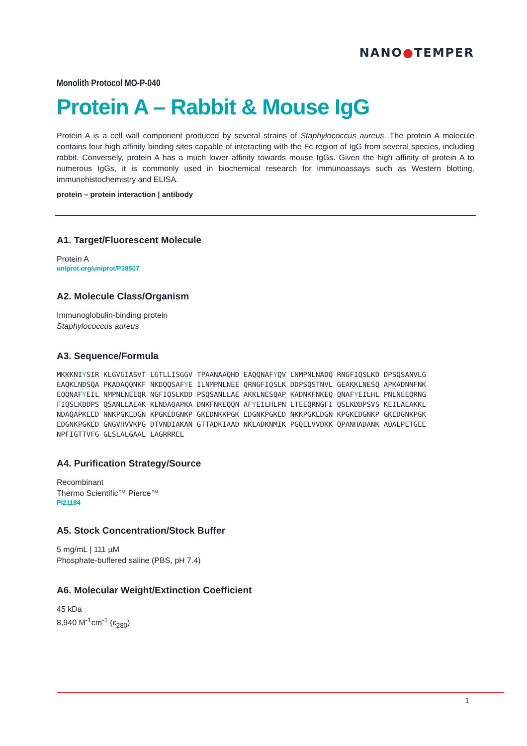NANO●TEMPER
Monolith Protocol MO-P-040
Protein A – Rabbit & Mouse IgG
Protein A is a cell wall component produced by several strains of Staphylococcus aureus. The protein A molecule contains four high affinity binding sites capable of interacting with the Fc region of IgG from several species, including rabbit. Conversely, protein A has a much lower affinity towards mouse IgGs. Given the high affinity of protein A to numerous IgGs, it is commonly used in biochemical research for immunoassays such as Western blotting, immunohistochemistry and ELISA.
protein – protein interaction | antibody
A1. Target/Fluorescent Molecule
Protein A
uniprot.org/uniprot/P38507
A2. Molecule Class/Organism
Immunoglobulin-binding protein
Staphylococcus aureus
A3. Sequence/Formula
MKKKNIYSIR KLGVGIASVT LGTLLISGGV TPAANAAQHD EAQQNAFYQV LNMPNLNADQ RNGFIQSLKD DPSQSANVLG EAQKLNDSQA PKADAQQNKF NKDQQSAFYE ILNMPNLNEE QRNGFIQSLK DDPSQSTNVL GEAKKLNESQ APKADNNFNK EQQNAFYEIL NMPNLNEEQR NGFIQSLKDD PSQSANLLAE AKKLNESQAP KADNKFNKEQ QNAFYEILHL PNLNEEQRNG FIQSLKDDPS QSANLLAEAK KLNDAQAPKA DNKFNKEQQN AFYEILHLPN LTEEQRNGFI QSLKDDPSVS KEILAEAKKL NDAQAPKEED NNKPGKEDGN KPGKEDGNKP GKEDNKKPGK EDGNKPGKED NKKPGKEDGN KPGKEDGNKP GKEDGNKPGK EDGNKPGKED GNGVHVVKPG DTVNDIAKAN GTTADKIAAD NKLADKNMIK PGQELVVDKK QPANHADANK AQALPETGEE NPFIGTTVFG GLSLALGAAL LAGRRREL
A4. Purification Strategy/Source
Recombinant
Thermo Scientific™ Pierce™
PI21184
A5. Stock Concentration/Stock Buffer
5 mg/mL | 111 µM
Phosphate-buffered saline (PBS, pH 7.4)
A6. Molecular Weight/Extinction Coefficient
45 kDa
8,940 M<sup>-1</sup>cm<sup>-1</sup> (ε<sub>280</sub>)
1